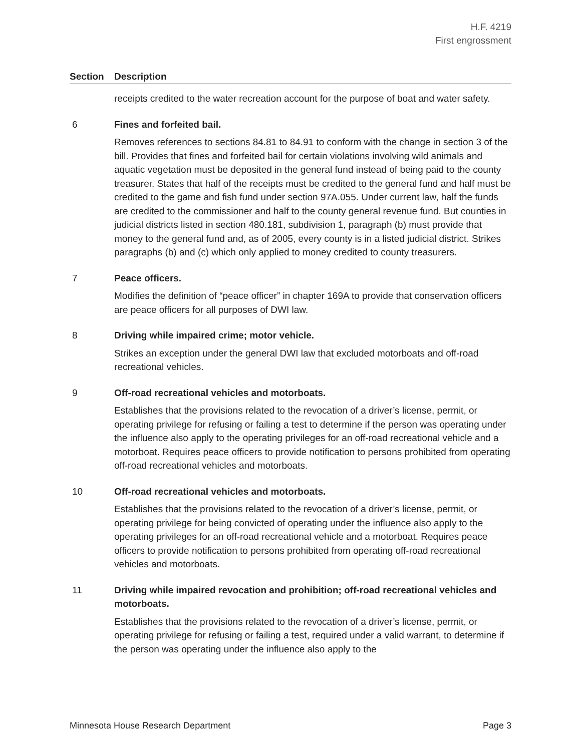H.F. 4219
First engrossment
| Section | Description |
| --- | --- |
| | receipts credited to the water recreation account for the purpose of boat and water safety. |
| 6 | Fines and forfeited bail. Removes references to sections 84.81 to 84.91 to conform with the change in section 3 of the bill. Provides that fines and forfeited bail for certain violations involving wild animals and aquatic vegetation must be deposited in the general fund instead of being paid to the county treasurer. States that half of the receipts must be credited to the general fund and half must be credited to the game and fish fund under section 97A.055. Under current law, half the funds are credited to the commissioner and half to the county general revenue fund. But counties in judicial districts listed in section 480.181, subdivision 1, paragraph (b) must provide that money to the general fund and, as of 2005, every county is in a listed judicial district. Strikes paragraphs (b) and (c) which only applied to money credited to county treasurers. |
| 7 | Peace officers. Modifies the definition of “peace officer” in chapter 169A to provide that conservation officers are peace officers for all purposes of DWI law. |
| 8 | Driving while impaired crime; motor vehicle. Strikes an exception under the general DWI law that excluded motorboats and off-road recreational vehicles. |
| 9 | Off-road recreational vehicles and motorboats. Establishes that the provisions related to the revocation of a driver’s license, permit, or operating privilege for refusing or failing a test to determine if the person was operating under the influence also apply to the operating privileges for an off-road recreational vehicle and a motorboat. Requires peace officers to provide notification to persons prohibited from operating off-road recreational vehicles and motorboats. |
| 10 | Off-road recreational vehicles and motorboats. Establishes that the provisions related to the revocation of a driver’s license, permit, or operating privilege for being convicted of operating under the influence also apply to the operating privileges for an off-road recreational vehicle and a motorboat. Requires peace officers to provide notification to persons prohibited from operating off-road recreational vehicles and motorboats. |
| 11 | Driving while impaired revocation and prohibition; off-road recreational vehicles and motorboats. Establishes that the provisions related to the revocation of a driver’s license, permit, or operating privilege for refusing or failing a test, required under a valid warrant, to determine if the person was operating under the influence also apply to the |
Minnesota House Research Department Page 3